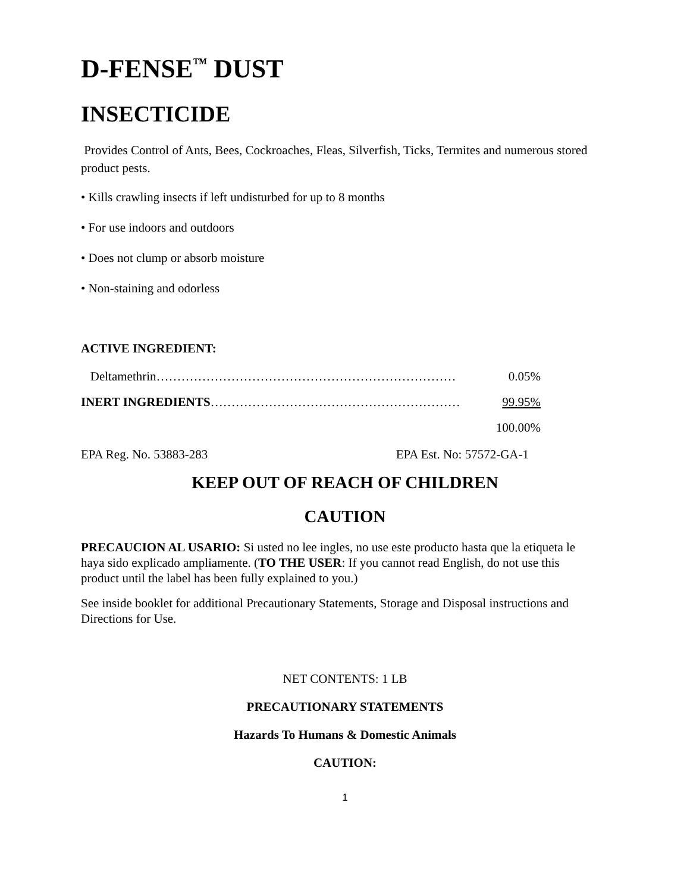D-FENSE<sup>™</sup> DUST
INSECTICIDE
Provides Control of Ants, Bees, Cockroaches, Fleas, Silverfish, Ticks, Termites and numerous stored product pests.
• Kills crawling insects if left undisturbed for up to 8 months
• For use indoors and outdoors
• Does not clump or absorb moisture
• Non-staining and odorless
ACTIVE INGREDIENT:
Deltamethrin……………………………………………………………… 0.05%
INERT INGREDIENTS…………………………………………………… 99.95%
100.00%
EPA Reg. No. 53883-283 EPA Est. No: 57572-GA-1
KEEP OUT OF REACH OF CHILDREN
CAUTION
PRECAUCION AL USARIO: Si usted no lee ingles, no use este producto hasta que la etiqueta le haya sido explicado ampliamente. (TO THE USER: If you cannot read English, do not use this product until the label has been fully explained to you.)
See inside booklet for additional Precautionary Statements, Storage and Disposal instructions and Directions for Use.
NET CONTENTS: 1 LB
PRECAUTIONARY STATEMENTS
Hazards To Humans & Domestic Animals
CAUTION:
1